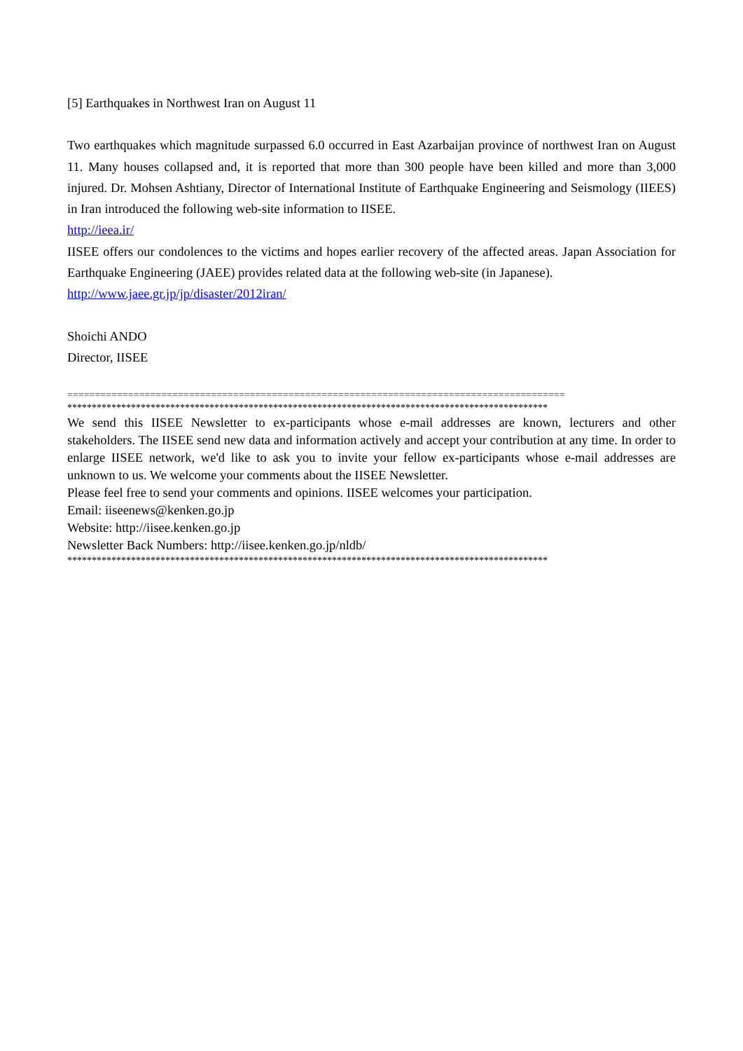[5] Earthquakes in Northwest Iran on August 11
Two earthquakes which magnitude surpassed 6.0 occurred in East Azarbaijan province of northwest Iran on August 11. Many houses collapsed and, it is reported that more than 300 people have been killed and more than 3,000 injured. Dr. Mohsen Ashtiany, Director of International Institute of Earthquake Engineering and Seismology (IIEES) in Iran introduced the following web-site information to IISEE.
http://ieea.ir/
IISEE offers our condolences to the victims and hopes earlier recovery of the affected areas. Japan Association for Earthquake Engineering (JAEE) provides related data at the following web-site (in Japanese).
http://www.jaee.gr.jp/jp/disaster/2012iran/
Shoichi ANDO
Director, IISEE
==========================================================================================
**************************************************************************************************
We send this IISEE Newsletter to ex-participants whose e-mail addresses are known, lecturers and other stakeholders. The IISEE send new data and information actively and accept your contribution at any time. In order to enlarge IISEE network, we'd like to ask you to invite your fellow ex-participants whose e-mail addresses are unknown to us. We welcome your comments about the IISEE Newsletter.
Please feel free to send your comments and opinions. IISEE welcomes your participation.
Email: iiseenews@kenken.go.jp
Website: http://iisee.kenken.go.jp
Newsletter Back Numbers: http://iisee.kenken.go.jp/nldb/
**************************************************************************************************